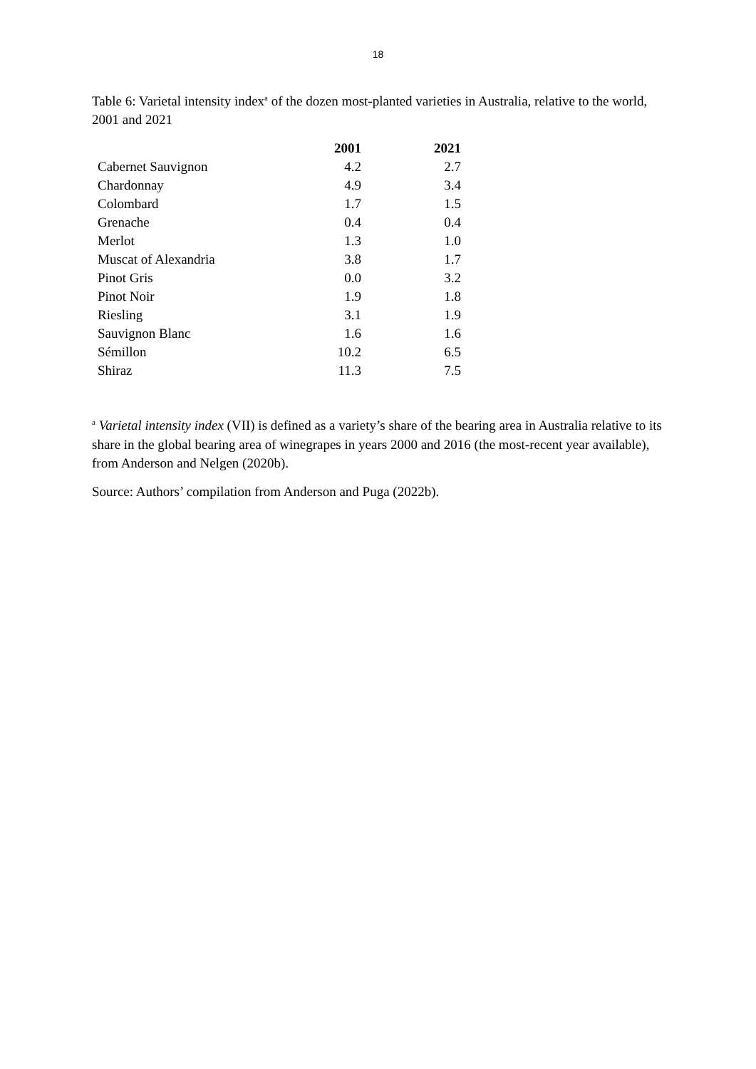18
Table 6: Varietal intensity index<sup>a</sup> of the dozen most-planted varieties in Australia, relative to the world, 2001 and 2021
| | 2001 | 2021 |
| --- | --- | --- |
| Cabernet Sauvignon | 4.2 | 2.7 |
| Chardonnay | 4.9 | 3.4 |
| Colombard | 1.7 | 1.5 |
| Grenache | 0.4 | 0.4 |
| Merlot | 1.3 | 1.0 |
| Muscat of Alexandria | 3.8 | 1.7 |
| Pinot Gris | 0.0 | 3.2 |
| Pinot Noir | 1.9 | 1.8 |
| Riesling | 3.1 | 1.9 |
| Sauvignon Blanc | 1.6 | 1.6 |
| Sémillon | 10.2 | 6.5 |
| Shiraz | 11.3 | 7.5 |
<sup>a</sup> Varietal intensity index (VII) is defined as a variety’s share of the bearing area in Australia relative to its share in the global bearing area of winegrapes in years 2000 and 2016 (the most-recent year available), from Anderson and Nelgen (2020b).
Source: Authors’ compilation from Anderson and Puga (2022b).